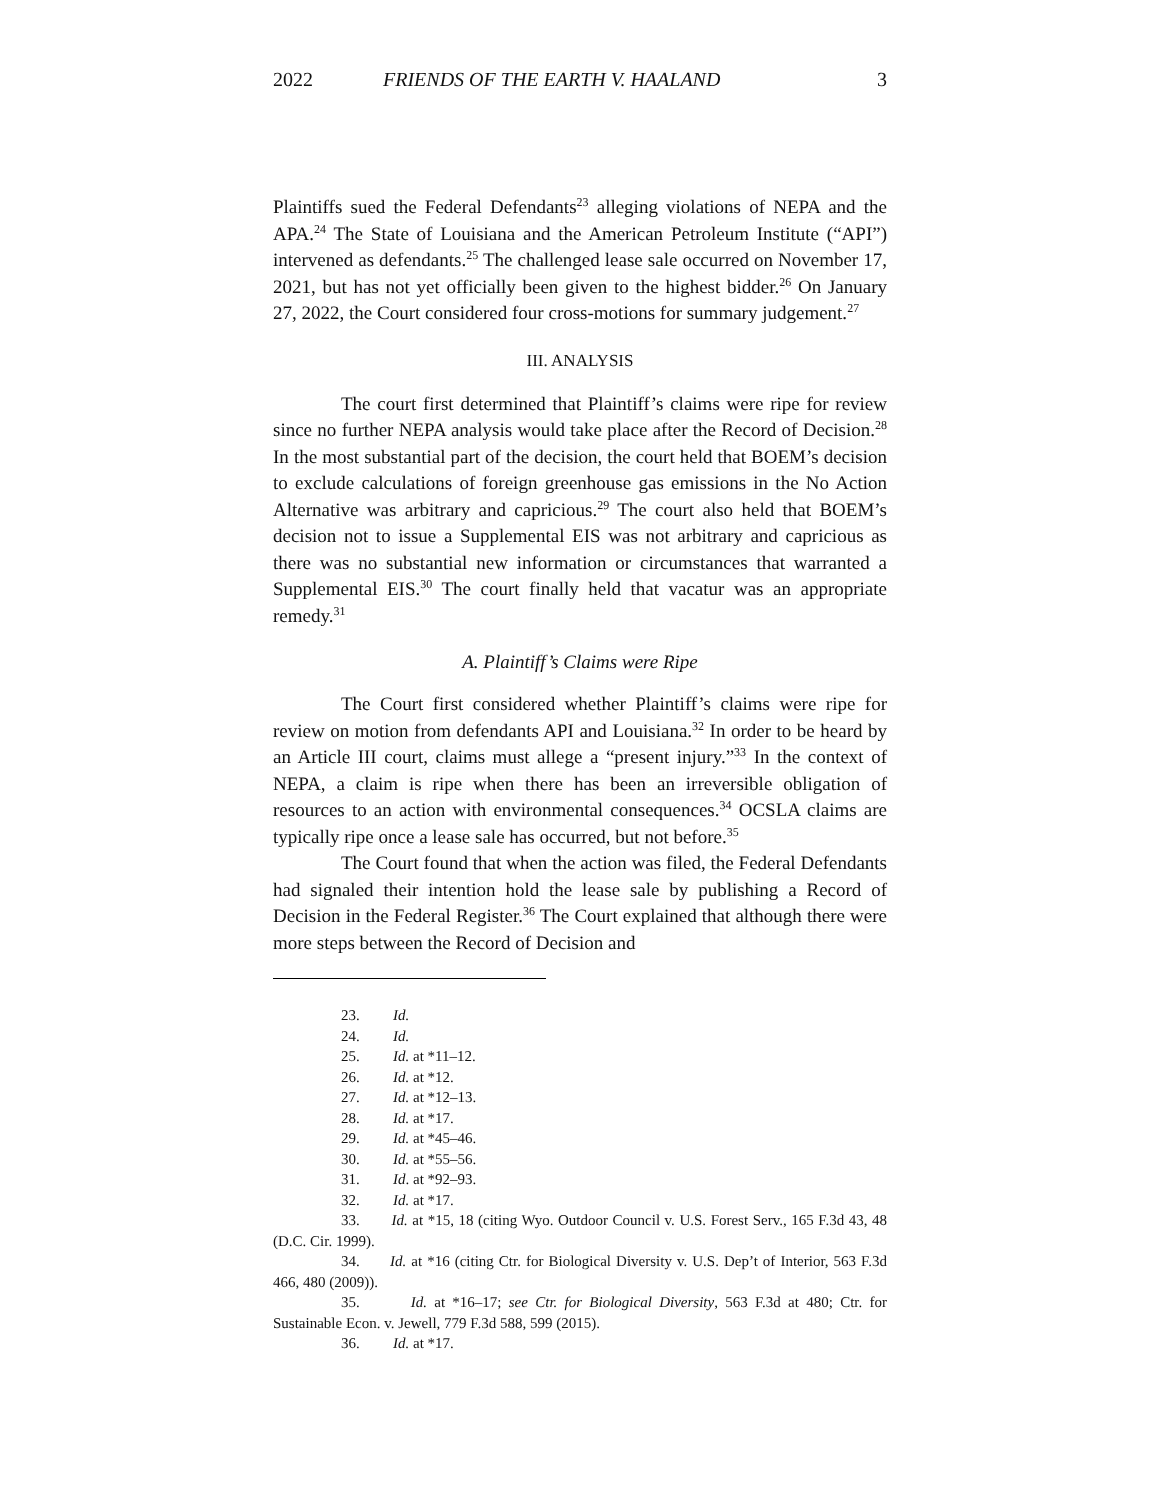2022 FRIENDS OF THE EARTH V. HAALAND 3
Plaintiffs sued the Federal Defendants<sup>23</sup> alleging violations of NEPA and the APA.<sup>24</sup> The State of Louisiana and the American Petroleum Institute (“API”) intervened as defendants.<sup>25</sup> The challenged lease sale occurred on November 17, 2021, but has not yet officially been given to the highest bidder.<sup>26</sup> On January 27, 2022, the Court considered four cross-motions for summary judgement.<sup>27</sup>
III. ANALYSIS
The court first determined that Plaintiff’s claims were ripe for review since no further NEPA analysis would take place after the Record of Decision.<sup>28</sup> In the most substantial part of the decision, the court held that BOEM’s decision to exclude calculations of foreign greenhouse gas emissions in the No Action Alternative was arbitrary and capricious.<sup>29</sup> The court also held that BOEM’s decision not to issue a Supplemental EIS was not arbitrary and capricious as there was no substantial new information or circumstances that warranted a Supplemental EIS.<sup>30</sup> The court finally held that vacatur was an appropriate remedy.<sup>31</sup>
A. Plaintiff’s Claims were Ripe
The Court first considered whether Plaintiff’s claims were ripe for review on motion from defendants API and Louisiana.<sup>32</sup> In order to be heard by an Article III court, claims must allege a “present injury.”<sup>33</sup> In the context of NEPA, a claim is ripe when there has been an irreversible obligation of resources to an action with environmental consequences.<sup>34</sup> OCSLA claims are typically ripe once a lease sale has occurred, but not before.<sup>35</sup>
The Court found that when the action was filed, the Federal Defendants had signaled their intention hold the lease sale by publishing a Record of Decision in the Federal Register.<sup>36</sup> The Court explained that although there were more steps between the Record of Decision and
23. Id.
24. Id.
25. Id. at *11–12.
26. Id. at *12.
27. Id. at *12–13.
28. Id. at *17.
29. Id. at *45–46.
30. Id. at *55–56.
31. Id. at *92–93.
32. Id. at *17.
33. Id. at *15, 18 (citing Wyo. Outdoor Council v. U.S. Forest Serv., 165 F.3d 43, 48 (D.C. Cir. 1999).
34. Id. at *16 (citing Ctr. for Biological Diversity v. U.S. Dep’t of Interior, 563 F.3d 466, 480 (2009)).
35. Id. at *16–17; see Ctr. for Biological Diversity, 563 F.3d at 480; Ctr. for Sustainable Econ. v. Jewell, 779 F.3d 588, 599 (2015).
36. Id. at *17.